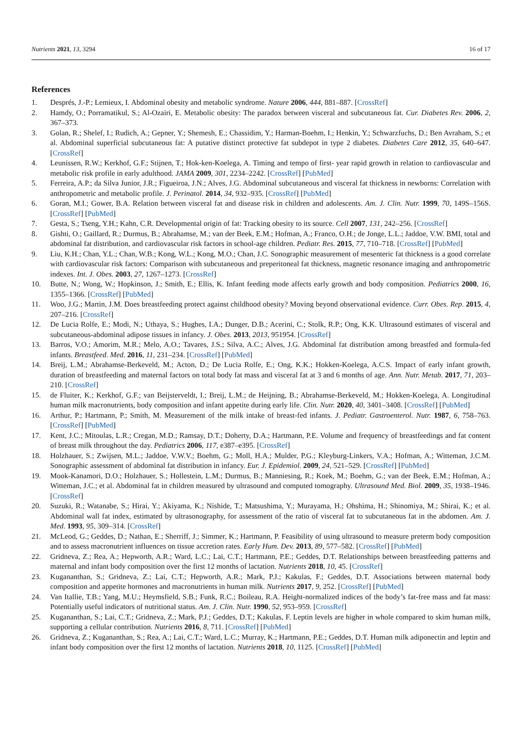Nutrients 2021, 13, 3294 16 of 17
References
1. Després, J.-P.; Lemieux, I. Abdominal obesity and metabolic syndrome. Nature 2006, 444, 881–887. [CrossRef]
2. Hamdy, O.; Porramatikul, S.; Al-Ozairi, E. Metabolic obesity: The paradox between visceral and subcutaneous fat. Cur. Diabetes Rev. 2006, 2, 367–373.
3. Golan, R.; Shelef, I.; Rudich, A.; Gepner, Y.; Shemesh, E.; Chassidim, Y.; Harman-Boehm, I.; Henkin, Y.; Schwarzfuchs, D.; Ben Avraham, S.; et al. Abdominal superficial subcutaneous fat: A putative distinct protective fat subdepot in type 2 diabetes. Diabetes Care 2012, 35, 640–647. [CrossRef]
4. Leunissen, R.W.; Kerkhof, G.F.; Stijnen, T.; Hok-ken-Koelega, A. Timing and tempo of first- year rapid growth in relation to cardiovascular and metabolic risk profile in early adulthood. JAMA 2009, 301, 2234–2242. [CrossRef] [PubMed]
5. Ferreira, A.P.; da Silva Junior, J.R.; Figueiroa, J.N.; Alves, J.G. Abdominal subcutaneous and visceral fat thickness in newborns: Correlation with anthropometric and metabolic profile. J. Perinatol. 2014, 34, 932–935. [CrossRef] [PubMed]
6. Goran, M.I.; Gower, B.A. Relation between visceral fat and disease risk in children and adolescents. Am. J. Clin. Nutr. 1999, 70, 149S–156S. [CrossRef] [PubMed]
7. Gesta, S.; Tseng, Y.H.; Kahn, C.R. Developmental origin of fat: Tracking obesity to its source. Cell 2007, 131, 242–256. [CrossRef]
8. Gishti, O.; Gaillard, R.; Durmus, B.; Abrahamse, M.; van der Beek, E.M.; Hofman, A.; Franco, O.H.; de Jonge, L.L.; Jaddoe, V.W. BMI, total and abdominal fat distribution, and cardiovascular risk factors in school-age children. Pediatr. Res. 2015, 77, 710–718. [CrossRef] [PubMed]
9. Liu, K.H.; Chan, Y.L.; Chan, W.B.; Kong, W.L.; Kong, M.O.; Chan, J.C. Sonographic measurement of mesenteric fat thickness is a good correlate with cardiovascular risk factors: Comparison with subcutaneous and preperitoneal fat thickness, magnetic resonance imaging and anthropometric indexes. Int. J. Obes. 2003, 27, 1267–1273. [CrossRef]
10. Butte, N.; Wong, W.; Hopkinson, J.; Smith, E.; Ellis, K. Infant feeding mode affects early growth and body composition. Pediatrics 2000, 16, 1355–1366. [CrossRef] [PubMed]
11. Woo, J.G.; Martin, J.M. Does breastfeeding protect against childhood obesity? Moving beyond observational evidence. Curr. Obes. Rep. 2015, 4, 207–216. [CrossRef]
12. De Lucia Rolfe, E.; Modi, N.; Uthaya, S.; Hughes, I.A.; Dunger, D.B.; Acerini, C.; Stolk, R.P.; Ong, K.K. Ultrasound estimates of visceral and subcutaneous-abdominal adipose tissues in infancy. J. Obes. 2013, 2013, 951954. [CrossRef]
13. Barros, V.O.; Amorim, M.R.; Melo, A.O.; Tavares, J.S.; Silva, A.C.; Alves, J.G. Abdominal fat distribution among breastfed and formula-fed infants. Breastfeed. Med. 2016, 11, 231–234. [CrossRef] [PubMed]
14. Breij, L.M.; Abrahamse-Berkeveld, M.; Acton, D.; De Lucia Rolfe, E.; Ong, K.K.; Hokken-Koelega, A.C.S. Impact of early infant growth, duration of breastfeeding and maternal factors on total body fat mass and visceral fat at 3 and 6 months of age. Ann. Nutr. Metab. 2017, 71, 203–210. [CrossRef]
15. de Fluiter, K.; Kerkhof, G.F.; van Beijsterveldt, I.; Breij, L.M.; de Heijning, B.; Abrahamse-Berkeveld, M.; Hokken-Koelega, A. Longitudinal human milk macronutrients, body composition and infant appetite during early life. Clin. Nutr. 2020, 40, 3401–3408. [CrossRef] [PubMed]
16. Arthur, P.; Hartmann, P.; Smith, M. Measurement of the milk intake of breast-fed infants. J. Pediatr. Gastroenterol. Nutr. 1987, 6, 758–763. [CrossRef] [PubMed]
17. Kent, J.C.; Mitoulas, L.R.; Cregan, M.D.; Ramsay, D.T.; Doherty, D.A.; Hartmann, P.E. Volume and frequency of breastfeedings and fat content of breast milk throughout the day. Pediatrics 2006, 117, e387–e395. [CrossRef]
18. Holzhauer, S.; Zwijsen, M.L.; Jaddoe, V.W.V.; Boehm, G.; Moll, H.A.; Mulder, P.G.; Kleyburg-Linkers, V.A.; Hofman, A.; Witteman, J.C.M. Sonographic assessment of abdominal fat distribution in infancy. Eur. J. Epidemiol. 2009, 24, 521–529. [CrossRef] [PubMed]
19. Mook-Kanamori, D.O.; Holzhauer, S.; Hollestein, L.M.; Durmus, B.; Manniesing, R.; Koek, M.; Boehm, G.; van der Beek, E.M.; Hofman, A.; Witteman, J.C.; et al. Abdominal fat in children measured by ultrasound and computed tomography. Ultrasound Med. Biol. 2009, 35, 1938–1946. [CrossRef]
20. Suzuki, R.; Watanabe, S.; Hirai, Y.; Akiyama, K.; Nishide, T.; Matsushima, Y.; Murayama, H.; Ohshima, H.; Shinomiya, M.; Shirai, K.; et al. Abdominal wall fat index, estimated by ultrasonography, for assessment of the ratio of visceral fat to subcutaneous fat in the abdomen. Am. J. Med. 1993, 95, 309–314. [CrossRef]
21. McLeod, G.; Geddes, D.; Nathan, E.; Sherriff, J.; Simmer, K.; Hartmann, P. Feasibility of using ultrasound to measure preterm body composition and to assess macronutrient influences on tissue accretion rates. Early Hum. Dev. 2013, 89, 577–582. [CrossRef] [PubMed]
22. Gridneva, Z.; Rea, A.; Hepworth, A.R.; Ward, L.C.; Lai, C.T.; Hartmann, P.E.; Geddes, D.T. Relationships between breastfeeding patterns and maternal and infant body composition over the first 12 months of lactation. Nutrients 2018, 10, 45. [CrossRef]
23. Kugananthan, S.; Gridneva, Z.; Lai, C.T.; Hepworth, A.R.; Mark, P.J.; Kakulas, F.; Geddes, D.T. Associations between maternal body composition and appetite hormones and macronutrients in human milk. Nutrients 2017, 9, 252. [CrossRef] [PubMed]
24. Van Itallie, T.B.; Yang, M.U.; Heymsfield, S.B.; Funk, R.C.; Boileau, R.A. Height-normalized indices of the body’s fat-free mass and fat mass: Potentially useful indicators of nutritional status. Am. J. Clin. Nutr. 1990, 52, 953–959. [CrossRef]
25. Kugananthan, S.; Lai, C.T.; Gridneva, Z.; Mark, P.J.; Geddes, D.T.; Kakulas, F. Leptin levels are higher in whole compared to skim human milk, supporting a cellular contribution. Nutrients 2016, 8, 711. [CrossRef] [PubMed]
26. Gridneva, Z.; Kugananthan, S.; Rea, A.; Lai, C.T.; Ward, L.C.; Murray, K.; Hartmann, P.E.; Geddes, D.T. Human milk adiponectin and leptin and infant body composition over the first 12 months of lactation. Nutrients 2018, 10, 1125. [CrossRef] [PubMed]